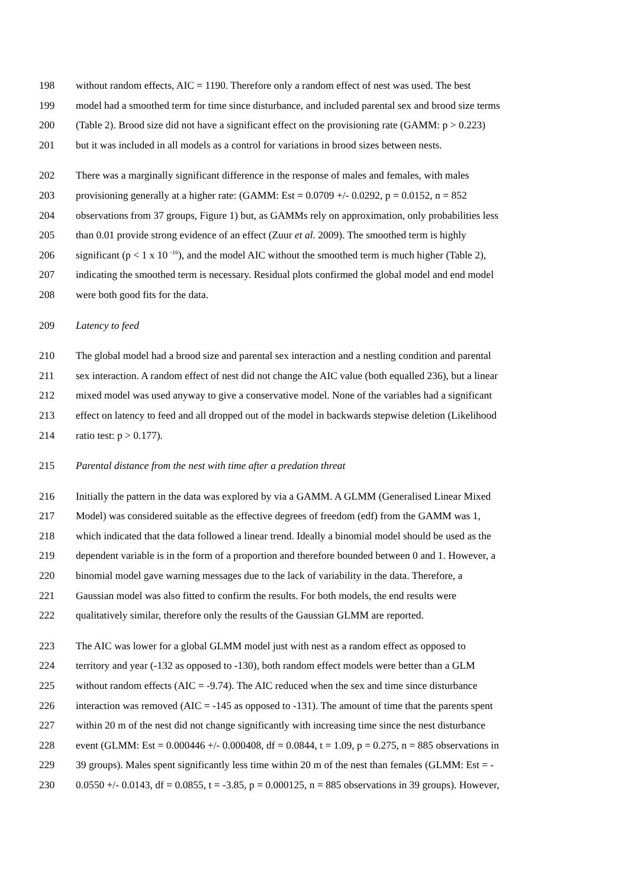198 without random effects, AIC = 1190. Therefore only a random effect of nest was used. The best
199 model had a smoothed term for time since disturbance, and included parental sex and brood size terms
200 (Table 2). Brood size did not have a significant effect on the provisioning rate (GAMM: p > 0.223)
201 but it was included in all models as a control for variations in brood sizes between nests.
202 There was a marginally significant difference in the response of males and females, with males
203 provisioning generally at a higher rate: (GAMM: Est = 0.0709 +/- 0.0292, p = 0.0152, n = 852
204 observations from 37 groups, Figure 1) but, as GAMMs rely on approximation, only probabilities less
205 than 0.01 provide strong evidence of an effect (Zuur et al. 2009). The smoothed term is highly
206 significant (p < 1 x 10 <sup>-16</sup>), and the model AIC without the smoothed term is much higher (Table 2),
207 indicating the smoothed term is necessary. Residual plots confirmed the global model and end model
208 were both good fits for the data.
209 Latency to feed
210 The global model had a brood size and parental sex interaction and a nestling condition and parental
211 sex interaction. A random effect of nest did not change the AIC value (both equalled 236), but a linear
212 mixed model was used anyway to give a conservative model. None of the variables had a significant
213 effect on latency to feed and all dropped out of the model in backwards stepwise deletion (Likelihood
214 ratio test: p > 0.177).
215 Parental distance from the nest with time after a predation threat
216 Initially the pattern in the data was explored by via a GAMM. A GLMM (Generalised Linear Mixed
217 Model) was considered suitable as the effective degrees of freedom (edf) from the GAMM was 1,
218 which indicated that the data followed a linear trend. Ideally a binomial model should be used as the
219 dependent variable is in the form of a proportion and therefore bounded between 0 and 1. However, a
220 binomial model gave warning messages due to the lack of variability in the data. Therefore, a
221 Gaussian model was also fitted to confirm the results. For both models, the end results were
222 qualitatively similar, therefore only the results of the Gaussian GLMM are reported.
223 The AIC was lower for a global GLMM model just with nest as a random effect as opposed to
224 territory and year (-132 as opposed to -130), both random effect models were better than a GLM
225 without random effects (AIC = -9.74). The AIC reduced when the sex and time since disturbance
226 interaction was removed (AIC = -145 as opposed to -131). The amount of time that the parents spent
227 within 20 m of the nest did not change significantly with increasing time since the nest disturbance
228 event (GLMM: Est = 0.000446 +/- 0.000408, df = 0.0844, t = 1.09, p = 0.275, n = 885 observations in
229 39 groups). Males spent significantly less time within 20 m of the nest than females (GLMM: Est = -
230 0.0550 +/- 0.0143, df = 0.0855, t = -3.85, p = 0.000125, n = 885 observations in 39 groups). However,